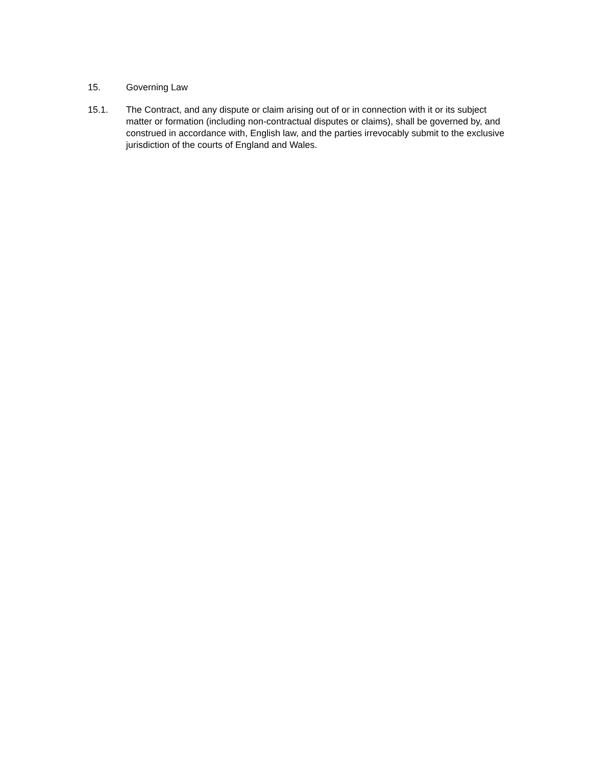15. Governing Law
15.1. The Contract, and any dispute or claim arising out of or in connection with it or its subject matter or formation (including non-contractual disputes or claims), shall be governed by, and construed in accordance with, English law, and the parties irrevocably submit to the exclusive jurisdiction of the courts of England and Wales.